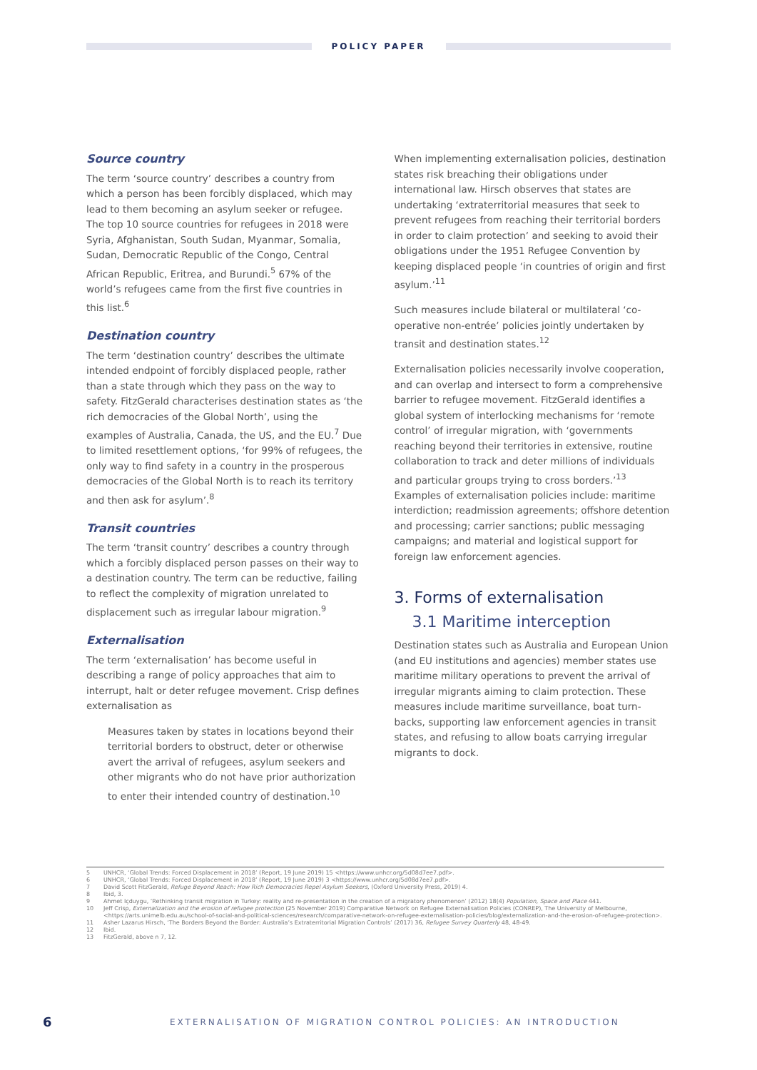POLICY PAPER
Source country
The term ‘source country’ describes a country from which a person has been forcibly displaced, which may lead to them becoming an asylum seeker or refugee. The top 10 source countries for refugees in 2018 were Syria, Afghanistan, South Sudan, Myanmar, Somalia, Sudan, Democratic Republic of the Congo, Central African Republic, Eritrea, and Burundi.<sup>5</sup> 67% of the world’s refugees came from the first five countries in this list.<sup>6</sup>
Destination country
The term ‘destination country’ describes the ultimate intended endpoint of forcibly displaced people, rather than a state through which they pass on the way to safety. FitzGerald characterises destination states as ‘the rich democracies of the Global North’, using the examples of Australia, Canada, the US, and the EU.<sup>7</sup> Due to limited resettlement options, ‘for 99% of refugees, the only way to find safety in a country in the prosperous democracies of the Global North is to reach its territory and then ask for asylum’.<sup>8</sup>
Transit countries
The term ‘transit country’ describes a country through which a forcibly displaced person passes on their way to a destination country. The term can be reductive, failing to reflect the complexity of migration unrelated to displacement such as irregular labour migration.<sup>9</sup>
Externalisation
The term ‘externalisation’ has become useful in describing a range of policy approaches that aim to interrupt, halt or deter refugee movement. Crisp defines externalisation as
Measures taken by states in locations beyond their territorial borders to obstruct, deter or otherwise avert the arrival of refugees, asylum seekers and other migrants who do not have prior authorization to enter their intended country of destination.<sup>10</sup>
When implementing externalisation policies, destination states risk breaching their obligations under international law. Hirsch observes that states are undertaking ‘extraterritorial measures that seek to prevent refugees from reaching their territorial borders in order to claim protection’ and seeking to avoid their obligations under the 1951 Refugee Convention by keeping displaced people ‘in countries of origin and first asylum.’<sup>11</sup>
Such measures include bilateral or multilateral ‘co-operative non-entrée’ policies jointly undertaken by transit and destination states.<sup>12</sup>
Externalisation policies necessarily involve cooperation, and can overlap and intersect to form a comprehensive barrier to refugee movement. FitzGerald identifies a global system of interlocking mechanisms for ‘remote control’ of irregular migration, with ‘governments reaching beyond their territories in extensive, routine collaboration to track and deter millions of individuals and particular groups trying to cross borders.’<sup>13</sup> Examples of externalisation policies include: maritime interdiction; readmission agreements; offshore detention and processing; carrier sanctions; public messaging campaigns; and material and logistical support for foreign law enforcement agencies.
3. Forms of externalisation
3.1 Maritime interception
Destination states such as Australia and European Union (and EU institutions and agencies) member states use maritime military operations to prevent the arrival of irregular migrants aiming to claim protection. These measures include maritime surveillance, boat turn-backs, supporting law enforcement agencies in transit states, and refusing to allow boats carrying irregular migrants to dock.
5 UNHCR, ‘Global Trends: Forced Displacement in 2018’ (Report, 19 June 2019) 15 <https://www.unhcr.org/5d08d7ee7.pdf>.
6 UNHCR, ‘Global Trends: Forced Displacement in 2018’ (Report, 19 June 2019) 3 <https://www.unhcr.org/5d08d7ee7.pdf>.
7 David Scott FitzGerald, Refuge Beyond Reach: How Rich Democracies Repel Asylum Seekers, (Oxford University Press, 2019) 4.
8 Ibid, 3.
9 Ahmet Içduygu, ‘Rethinking transit migration in Turkey: reality and re-presentation in the creation of a migratory phenomenon’ (2012) 18(4) Population, Space and Place 441.
10 Jeff Crisp, Externalization and the erosion of refugee protection (25 November 2019) Comparative Network on Refugee Externalisation Policies (CONREP), The University of Melbourne, <https://arts.unimelb.edu.au/school-of-social-and-political-sciences/research/comparative-network-on-refugee-externalisation-policies/blog/externalization-and-the-erosion-of-refugee-protection>.
11 Asher Lazarus Hirsch, ‘The Borders Beyond the Border: Australia’s Extraterritorial Migration Controls’ (2017) 36, Refugee Survey Quarterly 48, 48-49.
12 Ibid.
13 FitzGerald, above n 7, 12.
6 EXTERNALISATION OF MIGRATION CONTROL POLICIES: AN INTRODUCTION